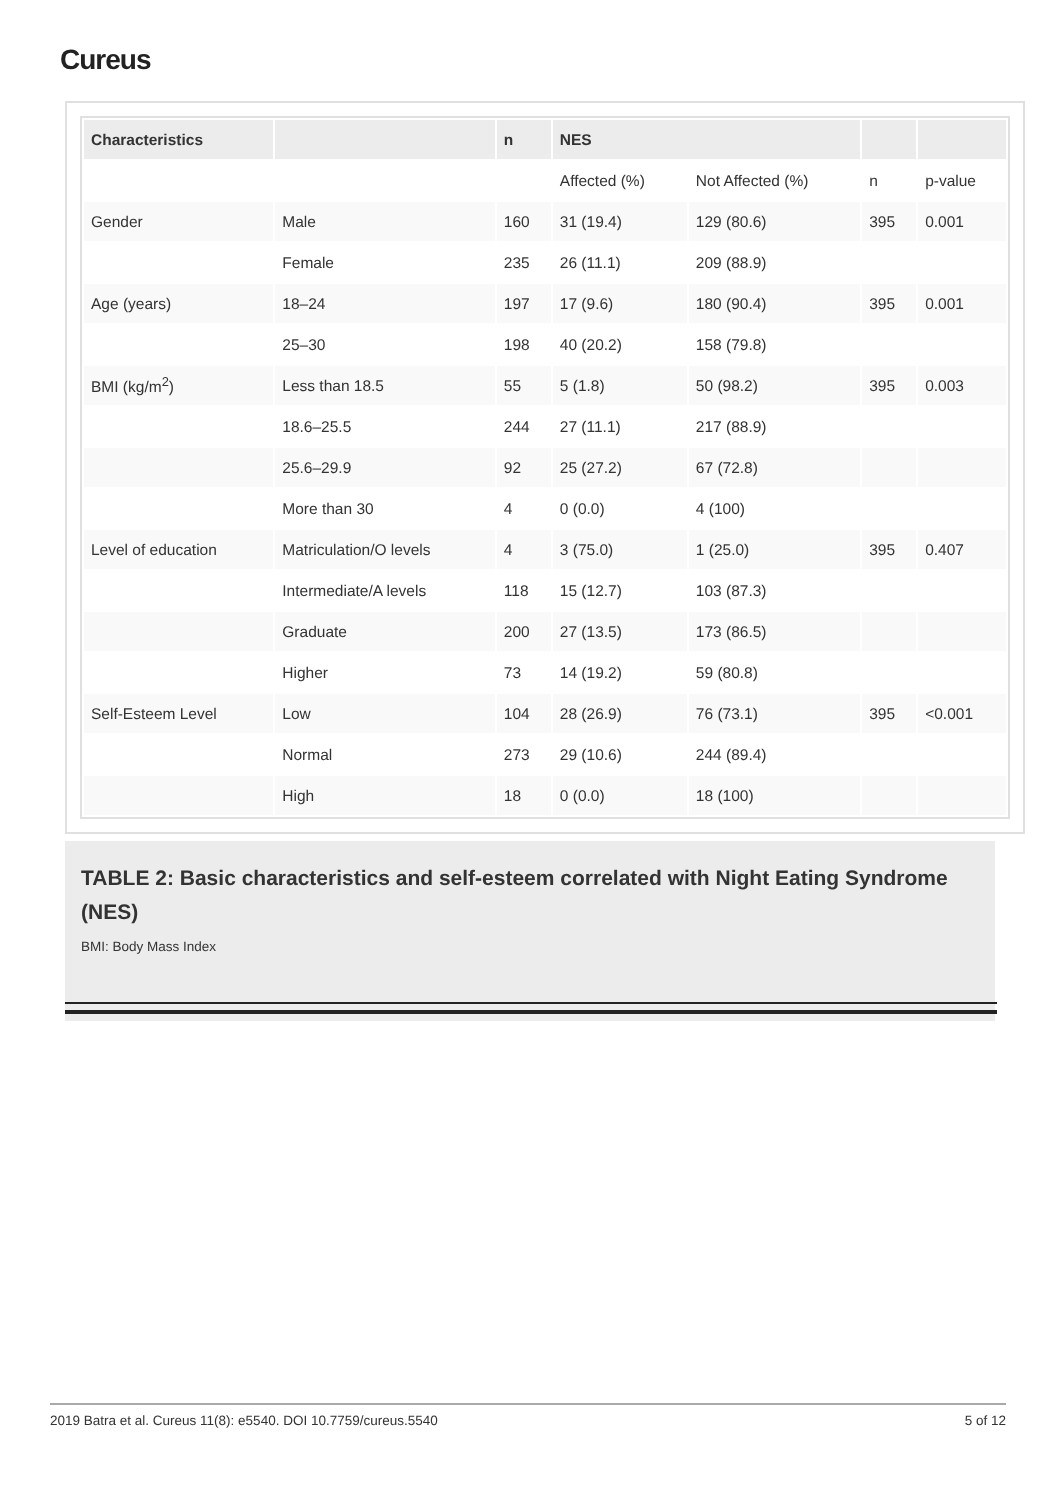Cureus
| Characteristics | | n | NES | | | |
| --- | --- | --- | --- | --- | --- | --- |
| | | | Affected (%) | Not Affected (%) | n | p-value |
| Gender | Male | 160 | 31 (19.4) | 129 (80.6) | 395 | 0.001 |
| | Female | 235 | 26 (11.1) | 209 (88.9) | | |
| Age (years) | 18–24 | 197 | 17 (9.6) | 180 (90.4) | 395 | 0.001 |
| | 25–30 | 198 | 40 (20.2) | 158 (79.8) | | |
| BMI (kg/m<sup>2</sup>) | Less than 18.5 | 55 | 5 (1.8) | 50 (98.2) | 395 | 0.003 |
| | 18.6–25.5 | 244 | 27 (11.1) | 217 (88.9) | | |
| | 25.6–29.9 | 92 | 25 (27.2) | 67 (72.8) | | |
| | More than 30 | 4 | 0 (0.0) | 4 (100) | | |
| Level of education | Matriculation/O levels | 4 | 3 (75.0) | 1 (25.0) | 395 | 0.407 |
| | Intermediate/A levels | 118 | 15 (12.7) | 103 (87.3) | | |
| | Graduate | 200 | 27 (13.5) | 173 (86.5) | | |
| | Higher | 73 | 14 (19.2) | 59 (80.8) | | |
| Self-Esteem Level | Low | 104 | 28 (26.9) | 76 (73.1) | 395 | <0.001 |
| | Normal | 273 | 29 (10.6) | 244 (89.4) | | |
| | High | 18 | 0 (0.0) | 18 (100) | | |
TABLE 2: Basic characteristics and self-esteem correlated with Night Eating Syndrome (NES)
BMI: Body Mass Index
2019 Batra et al. Cureus 11(8): e5540. DOI 10.7759/cureus.5540 5 of 12